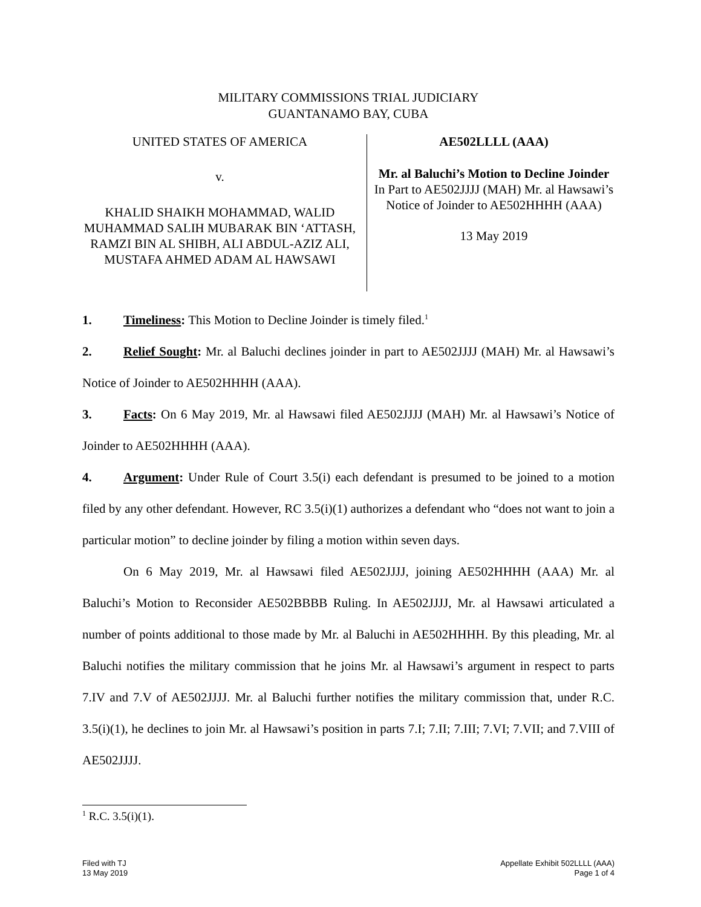MILITARY COMMISSIONS TRIAL JUDICIARY
GUANTANAMO BAY, CUBA
UNITED STATES OF AMERICA
v.
KHALID SHAIKH MOHAMMAD, WALID MUHAMMAD SALIH MUBARAK BIN ‘ATTASH, RAMZI BIN AL SHIBH, ALI ABDUL-AZIZ ALI, MUSTAFA AHMED ADAM AL HAWSAWI
AE502LLLL (AAA)
Mr. al Baluchi’s Motion to Decline Joinder
In Part to AE502JJJJ (MAH) Mr. al Hawsawi’s Notice of Joinder to AE502HHHH (AAA)
13 May 2019
1. Timeliness: This Motion to Decline Joinder is timely filed.<sup>1</sup>
2. Relief Sought: Mr. al Baluchi declines joinder in part to AE502JJJJ (MAH) Mr. al Hawsawi’s Notice of Joinder to AE502HHHH (AAA).
3. Facts: On 6 May 2019, Mr. al Hawsawi filed AE502JJJJ (MAH) Mr. al Hawsawi’s Notice of Joinder to AE502HHHH (AAA).
4. Argument: Under Rule of Court 3.5(i) each defendant is presumed to be joined to a motion filed by any other defendant. However, RC 3.5(i)(1) authorizes a defendant who “does not want to join a particular motion” to decline joinder by filing a motion within seven days.
On 6 May 2019, Mr. al Hawsawi filed AE502JJJJ, joining AE502HHHH (AAA) Mr. al Baluchi’s Motion to Reconsider AE502BBBB Ruling. In AE502JJJJ, Mr. al Hawsawi articulated a number of points additional to those made by Mr. al Baluchi in AE502HHHH. By this pleading, Mr. al Baluchi notifies the military commission that he joins Mr. al Hawsawi’s argument in respect to parts 7.IV and 7.V of AE502JJJJ. Mr. al Baluchi further notifies the military commission that, under R.C. 3.5(i)(1), he declines to join Mr. al Hawsawi’s position in parts 7.I; 7.II; 7.III; 7.VI; 7.VII; and 7.VIII of AE502JJJJ.
<sup>1</sup> R.C. 3.5(i)(1).
Filed with TJ
13 May 2019
Appellate Exhibit 502LLLL (AAA)
Page 1 of 4